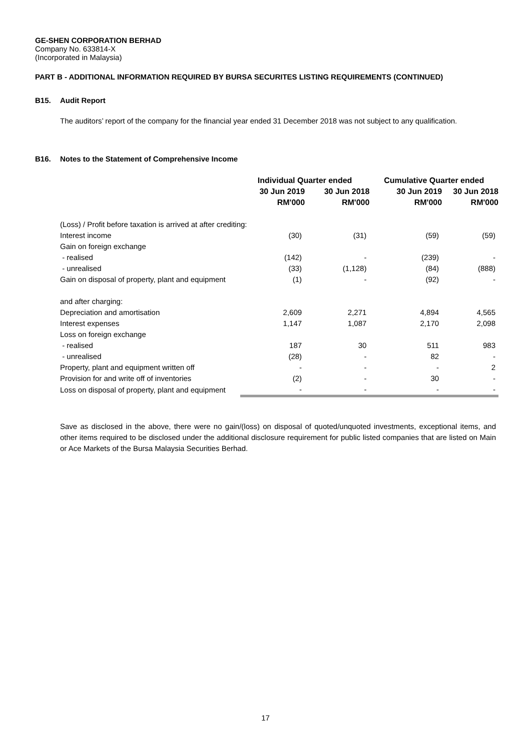GE-SHEN CORPORATION BERHAD
Company No. 633814-X
(Incorporated in Malaysia)
PART B - ADDITIONAL INFORMATION REQUIRED BY BURSA SECURITES LISTING REQUIREMENTS (CONTINUED)
B15. Audit Report
The auditors’ report of the company for the financial year ended 31 December 2018 was not subject to any qualification.
B16. Notes to the Statement of Comprehensive Income
| | Individual Quarter ended | | Cumulative Quarter ended | |
| --- | --- | --- | --- | --- |
| | 30 Jun 2019 | 30 Jun 2018 | 30 Jun 2019 | 30 Jun 2018 |
| | RM'000 | RM'000 | RM'000 | RM'000 |
| (Loss) / Profit before taxation is arrived at after crediting: | | | | |
| Interest income | (30) | (31) | (59) | (59) |
| Gain on foreign exchange | | | | |
| - realised | (142) | - | (239) | - |
| - unrealised | (33) | (1,128) | (84) | (888) |
| Gain on disposal of property, plant and equipment | (1) | - | (92) | - |
| and after charging: | | | | |
| Depreciation and amortisation | 2,609 | 2,271 | 4,894 | 4,565 |
| Interest expenses | 1,147 | 1,087 | 2,170 | 2,098 |
| Loss on foreign exchange | | | | |
| - realised | 187 | 30 | 511 | 983 |
| - unrealised | (28) | - | 82 | - |
| Property, plant and equipment written off | - | - | - | 2 |
| Provision for and write off of inventories | (2) | - | 30 | - |
| Loss on disposal of property, plant and equipment | - | - | - | - |
Save as disclosed in the above, there were no gain/(loss) on disposal of quoted/unquoted investments, exceptional items, and other items required to be disclosed under the additional disclosure requirement for public listed companies that are listed on Main or Ace Markets of the Bursa Malaysia Securities Berhad.
17